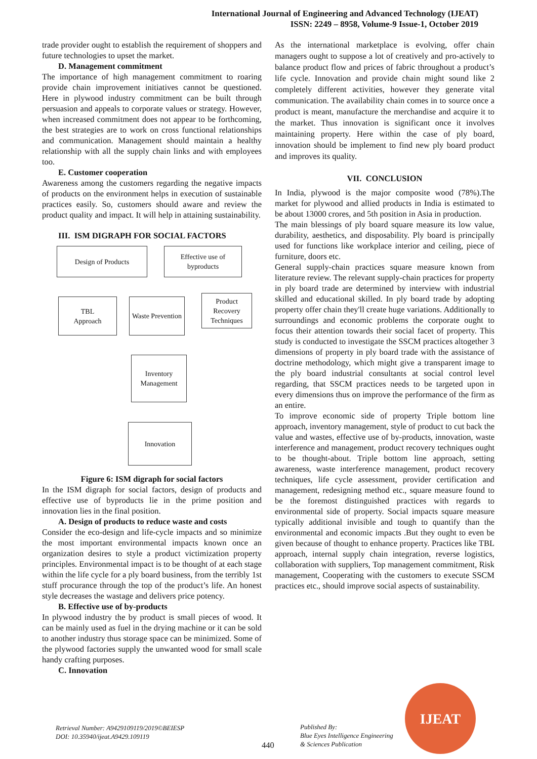International Journal of Engineering and Advanced Technology (IJEAT)
ISSN: 2249 – 8958, Volume-9 Issue-1, October 2019
trade provider ought to establish the requirement of shoppers and future technologies to upset the market.
D. Management commitment
The importance of high management commitment to roaring provide chain improvement initiatives cannot be questioned. Here in plywood industry commitment can be built through persuasion and appeals to corporate values or strategy. However, when increased commitment does not appear to be forthcoming, the best strategies are to work on cross functional relationships and communication. Management should maintain a healthy relationship with all the supply chain links and with employees too.
E. Customer cooperation
Awareness among the customers regarding the negative impacts of products on the environment helps in execution of sustainable practices easily. So, customers should aware and review the product quality and impact. It will help in attaining sustainability.
III. ISM DIGRAPH FOR SOCIAL FACTORS
Design of Products
Effective use of byproducts
TBL
Approach
Waste Prevention
Product Recovery Techniques
Inventory Management
Innovation
Figure 6: ISM digraph for social factors
In the ISM digraph for social factors, design of products and effective use of byproducts lie in the prime position and innovation lies in the final position.
A. Design of products to reduce waste and costs
Consider the eco-design and life-cycle impacts and so minimize the most important environmental impacts known once an organization desires to style a product victimization property principles. Environmental impact is to be thought of at each stage within the life cycle for a ply board business, from the terribly 1st stuff procurance through the top of the product’s life. An honest style decreases the wastage and delivers price potency.
B. Effective use of by-products
In plywood industry the by product is small pieces of wood. It can be mainly used as fuel in the drying machine or it can be sold to another industry thus storage space can be minimized. Some of the plywood factories supply the unwanted wood for small scale handy crafting purposes.
C. Innovation
As the international marketplace is evolving, offer chain managers ought to suppose a lot of creatively and pro-actively to balance product flow and prices of fabric throughout a product’s life cycle. Innovation and provide chain might sound like 2 completely different activities, however they generate vital communication. The availability chain comes in to source once a product is meant, manufacture the merchandise and acquire it to the market. Thus innovation is significant once it involves maintaining property. Here within the case of ply board, innovation should be implement to find new ply board product and improves its quality.
VII. CONCLUSION
In India, plywood is the major composite wood (78%).The market for plywood and allied products in India is estimated to be about 13000 crores, and 5th position in Asia in production.
The main blessings of ply board square measure its low value, durability, aesthetics, and disposability. Ply board is principally used for functions like workplace interior and ceiling, piece of furniture, doors etc.
General supply-chain practices square measure known from literature review. The relevant supply-chain practices for property in ply board trade are determined by interview with industrial skilled and educational skilled. In ply board trade by adopting property offer chain they'll create huge variations. Additionally to surroundings and economic problems the corporate ought to focus their attention towards their social facet of property. This study is conducted to investigate the SSCM practices altogether 3 dimensions of property in ply board trade with the assistance of doctrine methodology, which might give a transparent image to the ply board industrial consultants at social control level regarding, that SSCM practices needs to be targeted upon in every dimensions thus on improve the performance of the firm as an entire.
To improve economic side of property Triple bottom line approach, inventory management, style of product to cut back the value and wastes, effective use of by-products, innovation, waste interference and management, product recovery techniques ought to be thought-about. Triple bottom line approach, setting awareness, waste interference management, product recovery techniques, life cycle assessment, provider certification and management, redesigning method etc., square measure found to be the foremost distinguished practices with regards to environmental side of property. Social impacts square measure typically additional invisible and tough to quantify than the environmental and economic impacts .But they ought to even be given because of thought to enhance property. Practices like TBL approach, internal supply chain integration, reverse logistics, collaboration with suppliers, Top management commitment, Risk management, Cooperating with the customers to execute SSCM practices etc., should improve social aspects of sustainability.
Retrieval Number: A9429109119/2019©BEIESP
DOI: 10.35940/ijeat.A9429.109119
440
Published By:
Blue Eyes Intelligence Engineering
& Sciences Publication
IJEAT